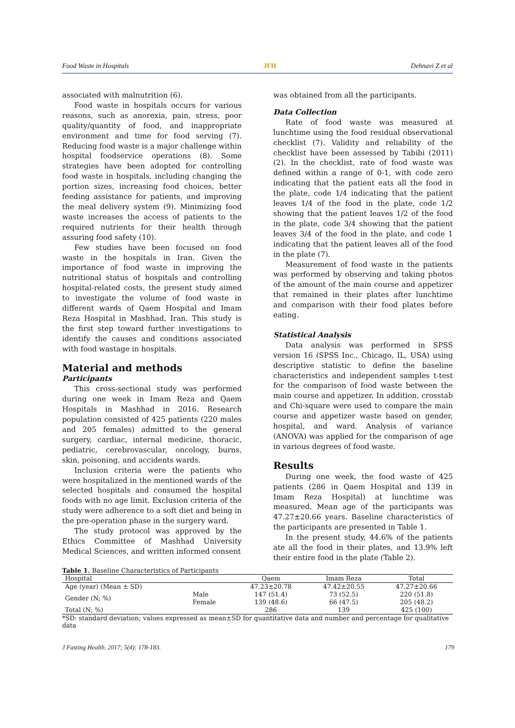Food Waste in Hospitals JFH Dehnavi Z et al
associated with malnutrition (6).
Food waste in hospitals occurs for various reasons, such as anorexia, pain, stress, poor quality/quantity of food, and inappropriate environment and time for food serving (7). Reducing food waste is a major challenge within hospital foodservice operations (8). Some strategies have been adopted for controlling food waste in hospitals, including changing the portion sizes, increasing food choices, better feeding assistance for patients, and improving the meal delivery system (9). Minimizing food waste increases the access of patients to the required nutrients for their health through assuring food safety (10).
Few studies have been focused on food waste in the hospitals in Iran. Given the importance of food waste in improving the nutritional status of hospitals and controlling hospital-related costs, the present study aimed to investigate the volume of food waste in different wards of Qaem Hospital and Imam Reza Hospital in Mashhad, Iran. This study is the first step toward further investigations to identify the causes and conditions associated with food wastage in hospitals.
Material and methods
Participants
This cross-sectional study was performed during one week in Imam Reza and Qaem Hospitals in Mashhad in 2016. Research population consisted of 425 patients (220 males and 205 females) admitted to the general surgery, cardiac, internal medicine, thoracic, pediatric, cerebrovascular, oncology, burns, skin, poisoning, and accidents wards.
Inclusion criteria were the patients who were hospitalized in the mentioned wards of the selected hospitals and consumed the hospital foods with no age limit. Exclusion criteria of the study were adherence to a soft diet and being in the pre-operation phase in the surgery ward.
The study protocol was approved by the Ethics Committee of Mashhad University Medical Sciences, and written informed consent
was obtained from all the participants.
Data Collection
Rate of food waste was measured at lunchtime using the food residual observational checklist (7). Validity and reliability of the checklist have been assessed by Tabibi (2011) (2). In the checklist, rate of food waste was defined within a range of 0-1, with code zero indicating that the patient eats all the food in the plate, code 1/4 indicating that the patient leaves 1/4 of the food in the plate, code 1/2 showing that the patient leaves 1/2 of the food in the plate, code 3/4 showing that the patient leaves 3/4 of the food in the plate, and code 1 indicating that the patient leaves all of the food in the plate (7).
Measurement of food waste in the patients was performed by observing and taking photos of the amount of the main course and appetizer that remained in their plates after lunchtime and comparison with their food plates before eating.
Statistical Analysis
Data analysis was performed in SPSS version 16 (SPSS Inc., Chicago, IL, USA) using descriptive statistic to define the baseline characteristics and independent samples t-test for the comparison of food waste between the main course and appetizer. In addition, crosstab and Chi-square were used to compare the main course and appetizer waste based on gender, hospital, and ward. Analysis of variance (ANOVA) was applied for the comparison of age in various degrees of food waste.
Results
During one week, the food waste of 425 patients (286 in Qaem Hospital and 139 in Imam Reza Hospital) at lunchtime was measured. Mean age of the participants was 47.27±20.66 years. Baseline characteristics of the participants are presented in Table 1.
In the present study, 44.6% of the patients ate all the food in their plates, and 13.9% left their entire food in the plate (Table 2).
Table 1. Baseline Characteristics of Participants
| Hospital | | Qaem | Imam Reza | Total |
| --- | --- | --- | --- | --- |
| Age (year) (Mean ± SD) | | 47.23±20.78 | 47.42±20.55 | 47.27±20.66 |
| Gender (N; %) | Male | 147 (51.4) | 73 (52.5) | 220 (51.8) |
| | Female | 139 (48.6) | 66 (47.5) | 205 (48.2) |
| Total (N; %) | | 286 | 139 | 425 (100) |
*SD: standard deviation; values expressed as mean±SD for quantitative data and number and percentage for qualitative data
J Fasting Health. 2017; 5(4): 178-183. 179